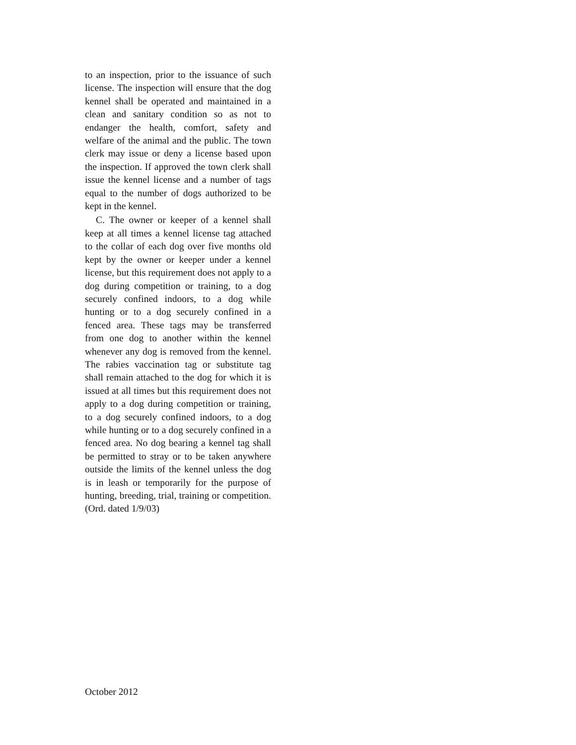to an inspection, prior to the issuance of such license. The inspection will ensure that the dog kennel shall be operated and maintained in a clean and sanitary condition so as not to endanger the health, comfort, safety and welfare of the animal and the public. The town clerk may issue or deny a license based upon the inspection. If approved the town clerk shall issue the kennel license and a number of tags equal to the number of dogs authorized to be kept in the kennel.
C. The owner or keeper of a kennel shall keep at all times a kennel license tag attached to the collar of each dog over five months old kept by the owner or keeper under a kennel license, but this requirement does not apply to a dog during competition or training, to a dog securely confined indoors, to a dog while hunting or to a dog securely confined in a fenced area. These tags may be transferred from one dog to another within the kennel whenever any dog is removed from the kennel. The rabies vaccination tag or substitute tag shall remain attached to the dog for which it is issued at all times but this requirement does not apply to a dog during competition or training, to a dog securely confined indoors, to a dog while hunting or to a dog securely confined in a fenced area. No dog bearing a kennel tag shall be permitted to stray or to be taken anywhere outside the limits of the kennel unless the dog is in leash or temporarily for the purpose of hunting, breeding, trial, training or competition. (Ord. dated 1/9/03)
October 2012